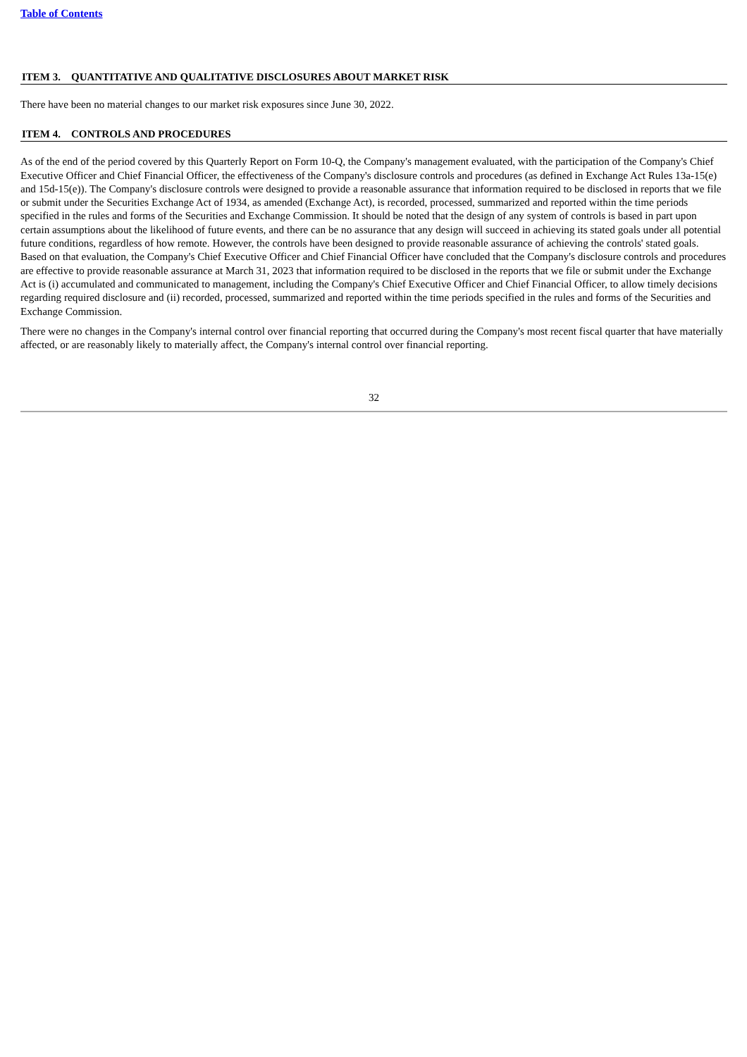Table of Contents
ITEM 3. QUANTITATIVE AND QUALITATIVE DISCLOSURES ABOUT MARKET RISK
There have been no material changes to our market risk exposures since June 30, 2022.
ITEM 4. CONTROLS AND PROCEDURES
As of the end of the period covered by this Quarterly Report on Form 10-Q, the Company's management evaluated, with the participation of the Company's Chief Executive Officer and Chief Financial Officer, the effectiveness of the Company's disclosure controls and procedures (as defined in Exchange Act Rules 13a-15(e) and 15d-15(e)). The Company's disclosure controls were designed to provide a reasonable assurance that information required to be disclosed in reports that we file or submit under the Securities Exchange Act of 1934, as amended (Exchange Act), is recorded, processed, summarized and reported within the time periods specified in the rules and forms of the Securities and Exchange Commission. It should be noted that the design of any system of controls is based in part upon certain assumptions about the likelihood of future events, and there can be no assurance that any design will succeed in achieving its stated goals under all potential future conditions, regardless of how remote. However, the controls have been designed to provide reasonable assurance of achieving the controls' stated goals. Based on that evaluation, the Company's Chief Executive Officer and Chief Financial Officer have concluded that the Company's disclosure controls and procedures are effective to provide reasonable assurance at March 31, 2023 that information required to be disclosed in the reports that we file or submit under the Exchange Act is (i) accumulated and communicated to management, including the Company's Chief Executive Officer and Chief Financial Officer, to allow timely decisions regarding required disclosure and (ii) recorded, processed, summarized and reported within the time periods specified in the rules and forms of the Securities and Exchange Commission.
There were no changes in the Company's internal control over financial reporting that occurred during the Company's most recent fiscal quarter that have materially affected, or are reasonably likely to materially affect, the Company's internal control over financial reporting.
32